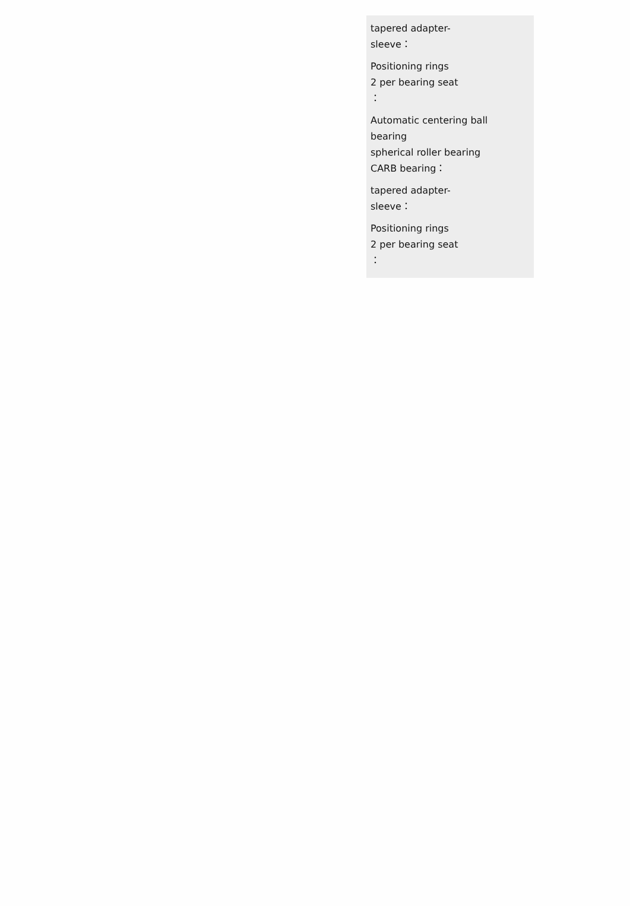tapered adapter-
sleeve：
Positioning rings
2 per bearing seat
：
Automatic centering ball
bearing
spherical roller bearing
CARB bearing：
tapered adapter-
sleeve：
Positioning rings
2 per bearing seat
：